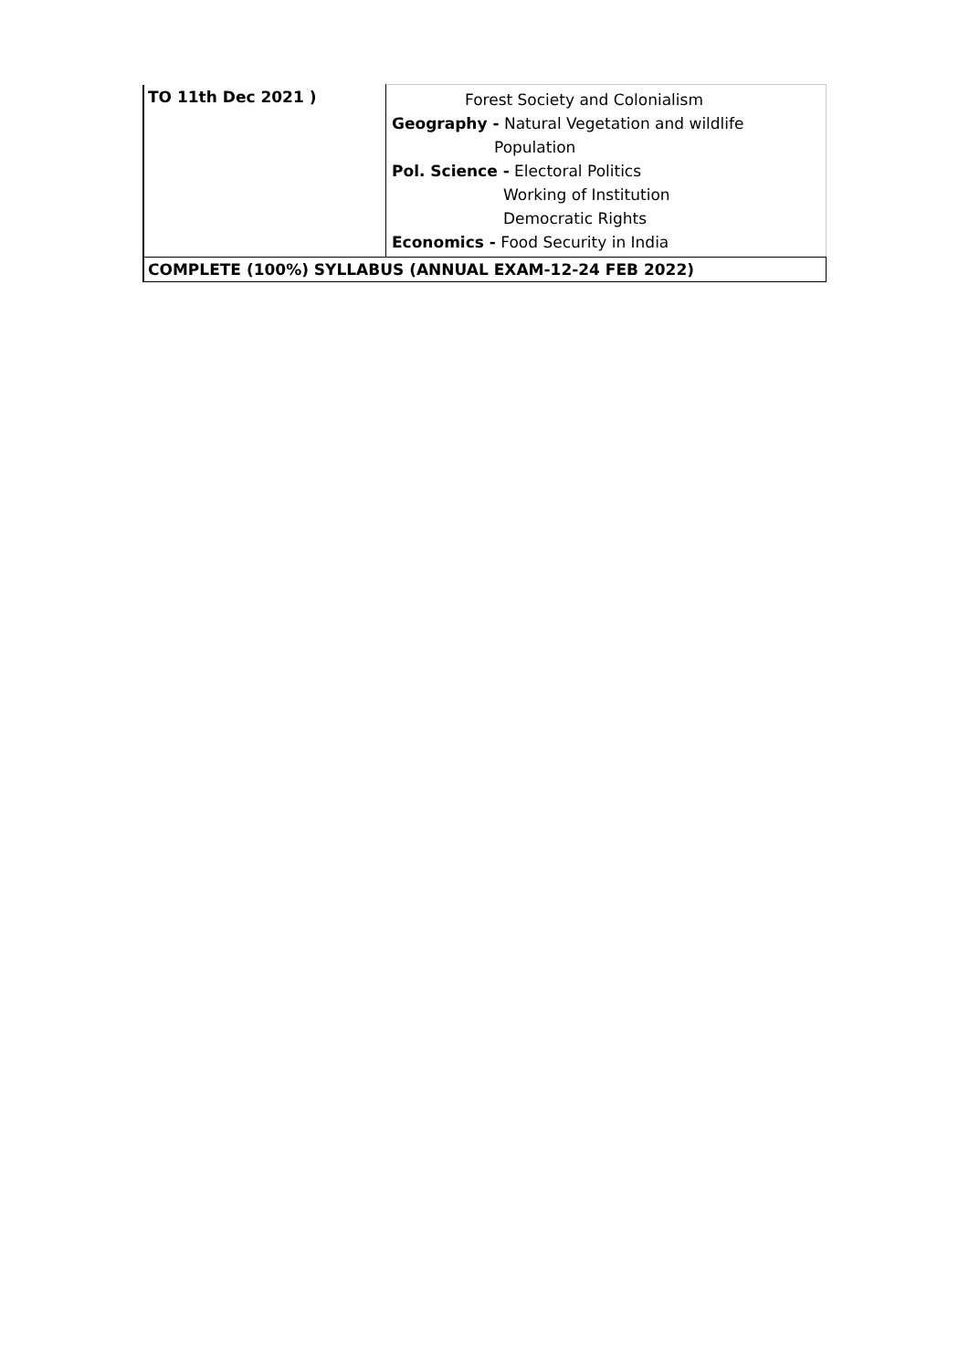| TO 11th Dec 2021 ) | Forest Society and Colonialism Geography - Natural Vegetation and wildlife Population Pol. Science - Electoral Politics Working of Institution Democratic Rights Economics - Food Security in India |
| COMPLETE (100%) SYLLABUS (ANNUAL EXAM-12-24 FEB 2022) | |